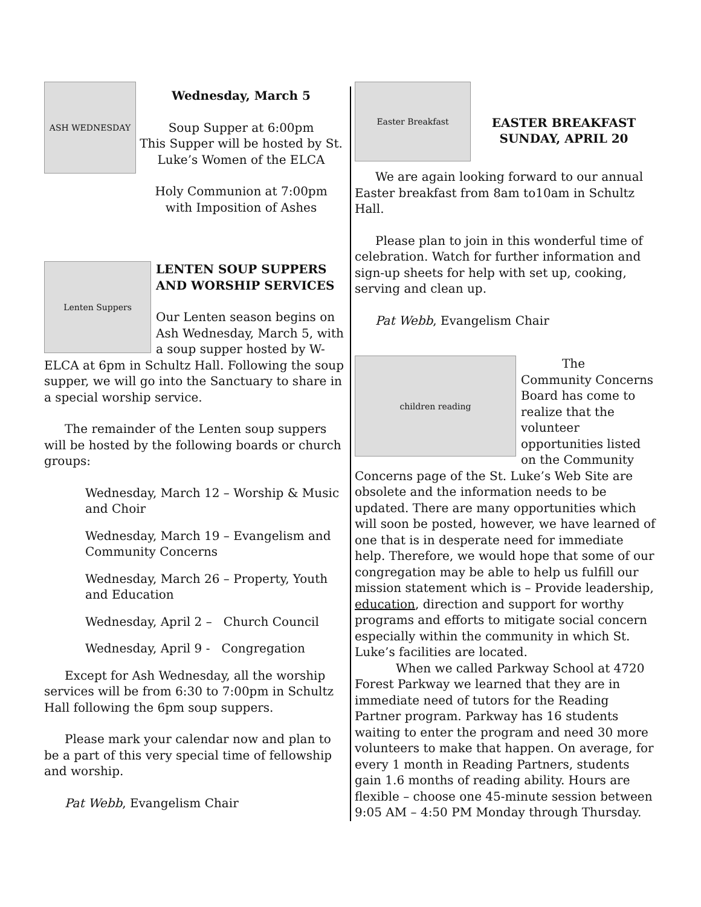ASH WEDNESDAY
Wednesday, March 5
Soup Supper at 6:00pm
This Supper will be hosted by St. Luke’s Women of the ELCA
Holy Communion at 7:00pm
with Imposition of Ashes
Lenten Suppers
LENTEN SOUP SUPPERS AND WORSHIP SERVICES
Our Lenten season begins on Ash Wednesday, March 5, with a soup supper hosted by W-ELCA at 6pm in Schultz Hall. Following the soup supper, we will go into the Sanctuary to share in a special worship service.
The remainder of the Lenten soup suppers will be hosted by the following boards or church groups:
Wednesday, March 12 – Worship & Music and Choir
Wednesday, March 19 – Evangelism and Community Concerns
Wednesday, March 26 – Property, Youth and Education
Wednesday, April 2 – Church Council
Wednesday, April 9 - Congregation
Except for Ash Wednesday, all the worship services will be from 6:30 to 7:00pm in Schultz Hall following the 6pm soup suppers.
Please mark your calendar now and plan to be a part of this very special time of fellowship and worship.
Pat Webb, Evangelism Chair
Easter Breakfast
EASTER BREAKFAST
SUNDAY, APRIL 20
We are again looking forward to our annual Easter breakfast from 8am to10am in Schultz Hall.
Please plan to join in this wonderful time of celebration. Watch for further information and sign-up sheets for help with set up, cooking, serving and clean up.
Pat Webb, Evangelism Chair
children reading
The Community Concerns Board has come to realize that the volunteer opportunities listed on the Community Concerns page of the St. Luke’s Web Site are obsolete and the information needs to be updated. There are many opportunities which will soon be posted, however, we have learned of one that is in desperate need for immediate help. Therefore, we would hope that some of our congregation may be able to help us fulfill our mission statement which is – Provide leadership, education, direction and support for worthy programs and efforts to mitigate social concern especially within the community in which St. Luke’s facilities are located.
When we called Parkway School at 4720 Forest Parkway we learned that they are in immediate need of tutors for the Reading Partner program. Parkway has 16 students waiting to enter the program and need 30 more volunteers to make that happen. On average, for every 1 month in Reading Partners, students gain 1.6 months of reading ability. Hours are flexible – choose one 45-minute session between 9:05 AM – 4:50 PM Monday through Thursday.